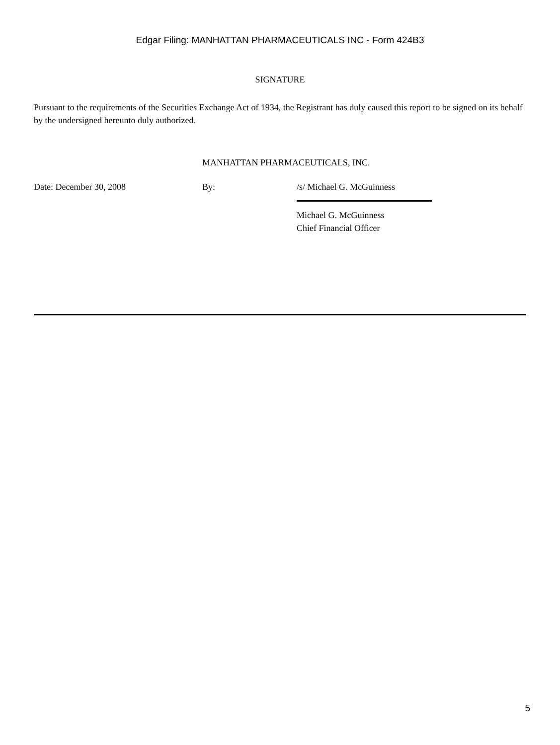Edgar Filing: MANHATTAN PHARMACEUTICALS INC - Form 424B3
SIGNATURE
Pursuant to the requirements of the Securities Exchange Act of 1934, the Registrant has duly caused this report to be signed on its behalf by the undersigned hereunto duly authorized.
MANHATTAN PHARMACEUTICALS, INC.
Date: December 30, 2008 By: /s/ Michael G. McGuinness
Michael G. McGuinness
Chief Financial Officer
5